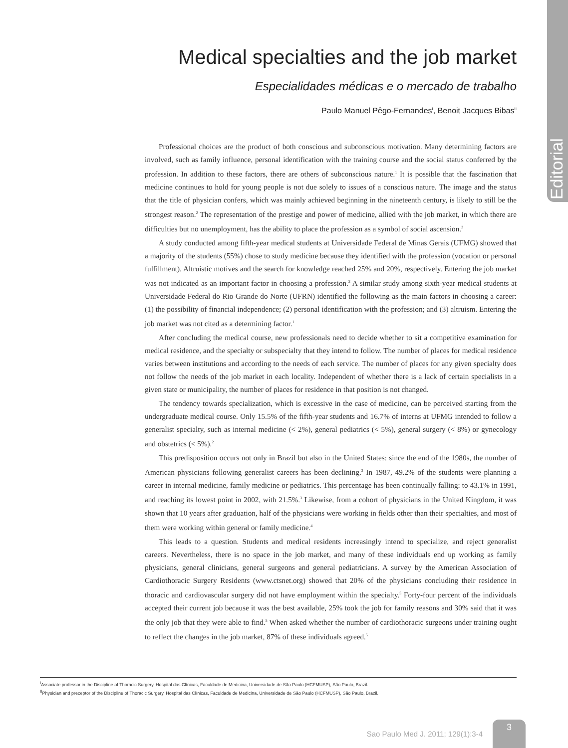Editorial
Medical specialties and the job market
Especialidades médicas e o mercado de trabalho
Paulo Manuel Pêgo-Fernandes<sup>I</sup>, Benoit Jacques Bibas<sup>II</sup>
Professional choices are the product of both conscious and subconscious motivation. Many determining factors are involved, such as family influence, personal identification with the training course and the social status conferred by the profession. In addition to these factors, there are others of subconscious nature.<sup>1</sup> It is possible that the fascination that medicine continues to hold for young people is not due solely to issues of a conscious nature. The image and the status that the title of physician confers, which was mainly achieved beginning in the nineteenth century, is likely to still be the strongest reason.<sup>2</sup> The representation of the prestige and power of medicine, allied with the job market, in which there are difficulties but no unemployment, has the ability to place the profession as a symbol of social ascension.<sup>2</sup>
A study conducted among fifth-year medical students at Universidade Federal de Minas Gerais (UFMG) showed that a majority of the students (55%) chose to study medicine because they identified with the profession (vocation or personal fulfillment). Altruistic motives and the search for knowledge reached 25% and 20%, respectively. Entering the job market was not indicated as an important factor in choosing a profession.<sup>2</sup> A similar study among sixth-year medical students at Universidade Federal do Rio Grande do Norte (UFRN) identified the following as the main factors in choosing a career: (1) the possibility of financial independence; (2) personal identification with the profession; and (3) altruism. Entering the job market was not cited as a determining factor.<sup>1</sup>
After concluding the medical course, new professionals need to decide whether to sit a competitive examination for medical residence, and the specialty or subspecialty that they intend to follow. The number of places for medical residence varies between institutions and according to the needs of each service. The number of places for any given specialty does not follow the needs of the job market in each locality. Independent of whether there is a lack of certain specialists in a given state or municipality, the number of places for residence in that position is not changed.
The tendency towards specialization, which is excessive in the case of medicine, can be perceived starting from the undergraduate medical course. Only 15.5% of the fifth-year students and 16.7% of interns at UFMG intended to follow a generalist specialty, such as internal medicine (< 2%), general pediatrics (< 5%), general surgery (< 8%) or gynecology and obstetrics (< 5%).<sup>2</sup>
This predisposition occurs not only in Brazil but also in the United States: since the end of the 1980s, the number of American physicians following generalist careers has been declining.<sup>3</sup> In 1987, 49.2% of the students were planning a career in internal medicine, family medicine or pediatrics. This percentage has been continually falling: to 43.1% in 1991, and reaching its lowest point in 2002, with 21.5%.<sup>3</sup> Likewise, from a cohort of physicians in the United Kingdom, it was shown that 10 years after graduation, half of the physicians were working in fields other than their specialties, and most of them were working within general or family medicine.<sup>4</sup>
This leads to a question. Students and medical residents increasingly intend to specialize, and reject generalist careers. Nevertheless, there is no space in the job market, and many of these individuals end up working as family physicians, general clinicians, general surgeons and general pediatricians. A survey by the American Association of Cardiothoracic Surgery Residents (www.ctsnet.org) showed that 20% of the physicians concluding their residence in thoracic and cardiovascular surgery did not have employment within the specialty.<sup>5</sup> Forty-four percent of the individuals accepted their current job because it was the best available, 25% took the job for family reasons and 30% said that it was the only job that they were able to find.<sup>5</sup> When asked whether the number of cardiothoracic surgeons under training ought to reflect the changes in the job market, 87% of these individuals agreed.<sup>5</sup>
<sup>I</sup>Associate professor in the Discipline of Thoracic Surgery, Hospital das Clínicas, Faculdade de Medicina, Universidade de São Paulo (HCFMUSP), São Paulo, Brazil.
<sup>II</sup>Physician and preceptor of the Discipline of Thoracic Surgery, Hospital das Clínicas, Faculdade de Medicina, Universidade de São Paulo (HCFMUSP), São Paulo, Brazil.
Sao Paulo Med J. 2011; 129(1):3-4
3